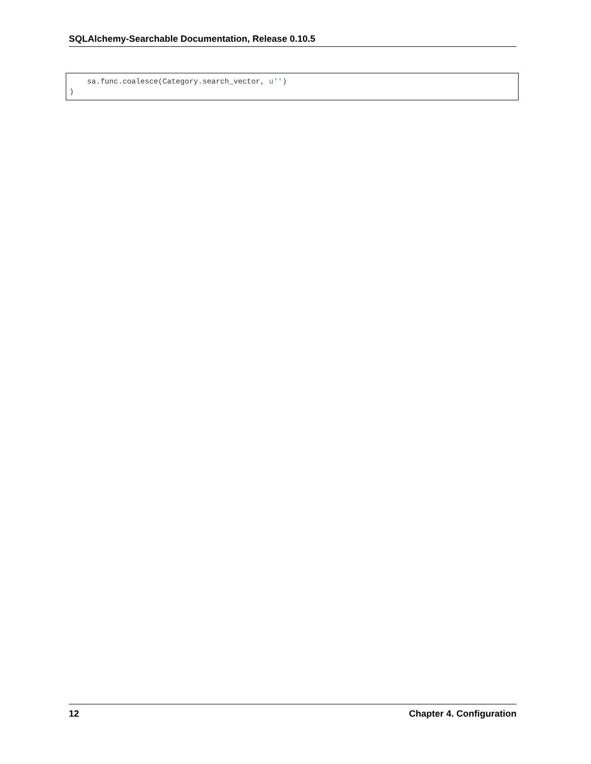SQLAlchemy-Searchable Documentation, Release 0.10.5
sa.func.coalesce(Category.search_vector, u'') )
12 Chapter 4. Configuration